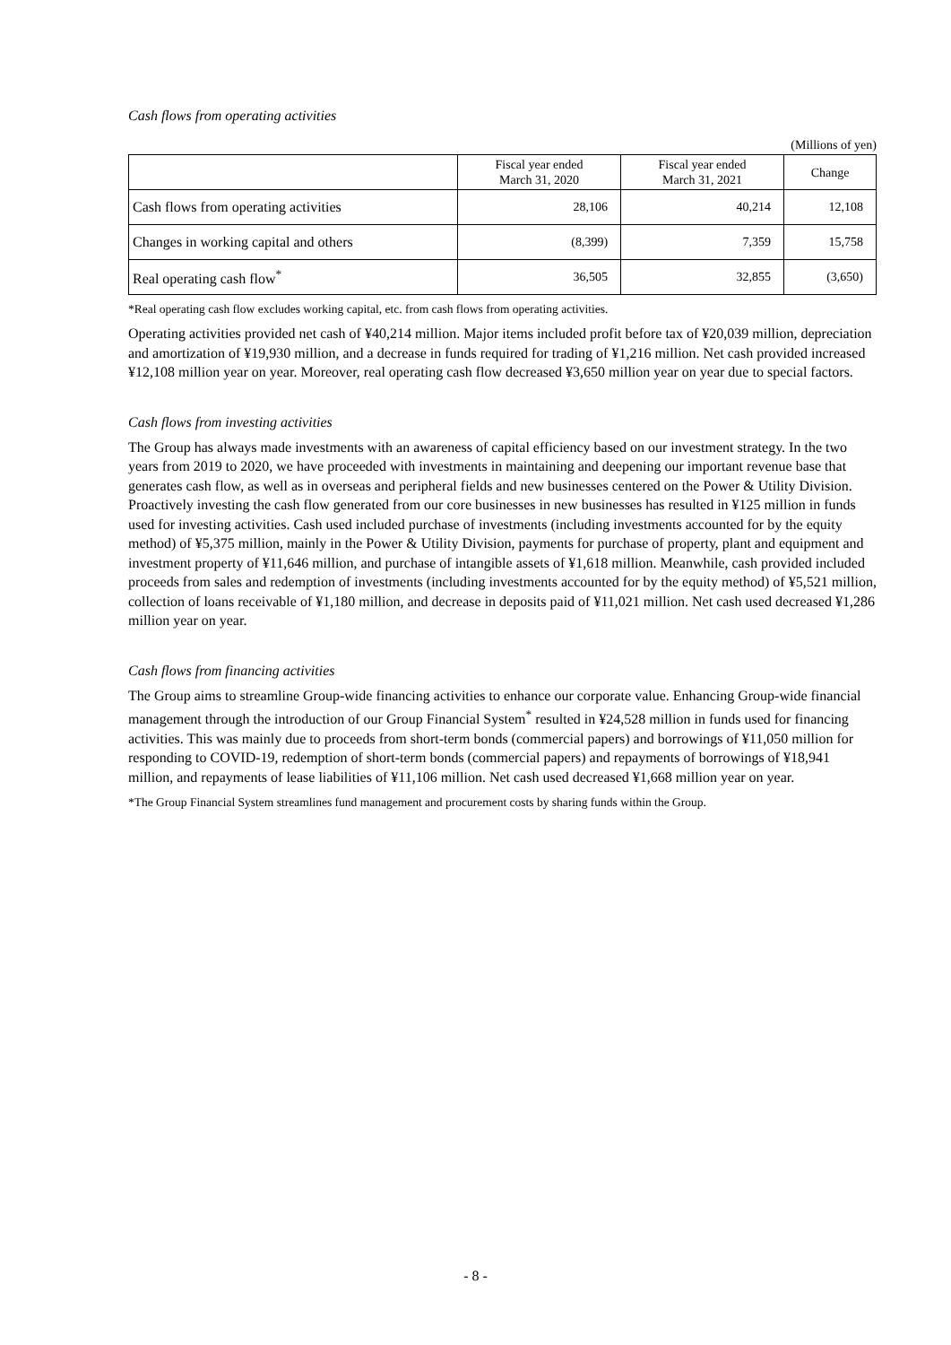Cash flows from operating activities
(Millions of yen)
| | Fiscal year ended March 31, 2020 | Fiscal year ended March 31, 2021 | Change |
| --- | --- | --- | --- |
| Cash flows from operating activities | 28,106 | 40,214 | 12,108 |
| Changes in working capital and others | (8,399) | 7,359 | 15,758 |
| Real operating cash flow<sup>*</sup> | 36,505 | 32,855 | (3,650) |
*Real operating cash flow excludes working capital, etc. from cash flows from operating activities.
Operating activities provided net cash of ¥40,214 million. Major items included profit before tax of ¥20,039 million, depreciation and amortization of ¥19,930 million, and a decrease in funds required for trading of ¥1,216 million. Net cash provided increased ¥12,108 million year on year. Moreover, real operating cash flow decreased ¥3,650 million year on year due to special factors.
Cash flows from investing activities
The Group has always made investments with an awareness of capital efficiency based on our investment strategy. In the two years from 2019 to 2020, we have proceeded with investments in maintaining and deepening our important revenue base that generates cash flow, as well as in overseas and peripheral fields and new businesses centered on the Power & Utility Division. Proactively investing the cash flow generated from our core businesses in new businesses has resulted in ¥125 million in funds used for investing activities. Cash used included purchase of investments (including investments accounted for by the equity method) of ¥5,375 million, mainly in the Power & Utility Division, payments for purchase of property, plant and equipment and investment property of ¥11,646 million, and purchase of intangible assets of ¥1,618 million. Meanwhile, cash provided included proceeds from sales and redemption of investments (including investments accounted for by the equity method) of ¥5,521 million, collection of loans receivable of ¥1,180 million, and decrease in deposits paid of ¥11,021 million. Net cash used decreased ¥1,286 million year on year.
Cash flows from financing activities
The Group aims to streamline Group-wide financing activities to enhance our corporate value. Enhancing Group-wide financial management through the introduction of our Group Financial System<sup>*</sup> resulted in ¥24,528 million in funds used for financing activities. This was mainly due to proceeds from short-term bonds (commercial papers) and borrowings of ¥11,050 million for responding to COVID-19, redemption of short-term bonds (commercial papers) and repayments of borrowings of ¥18,941 million, and repayments of lease liabilities of ¥11,106 million. Net cash used decreased ¥1,668 million year on year.
*The Group Financial System streamlines fund management and procurement costs by sharing funds within the Group.
- 8 -